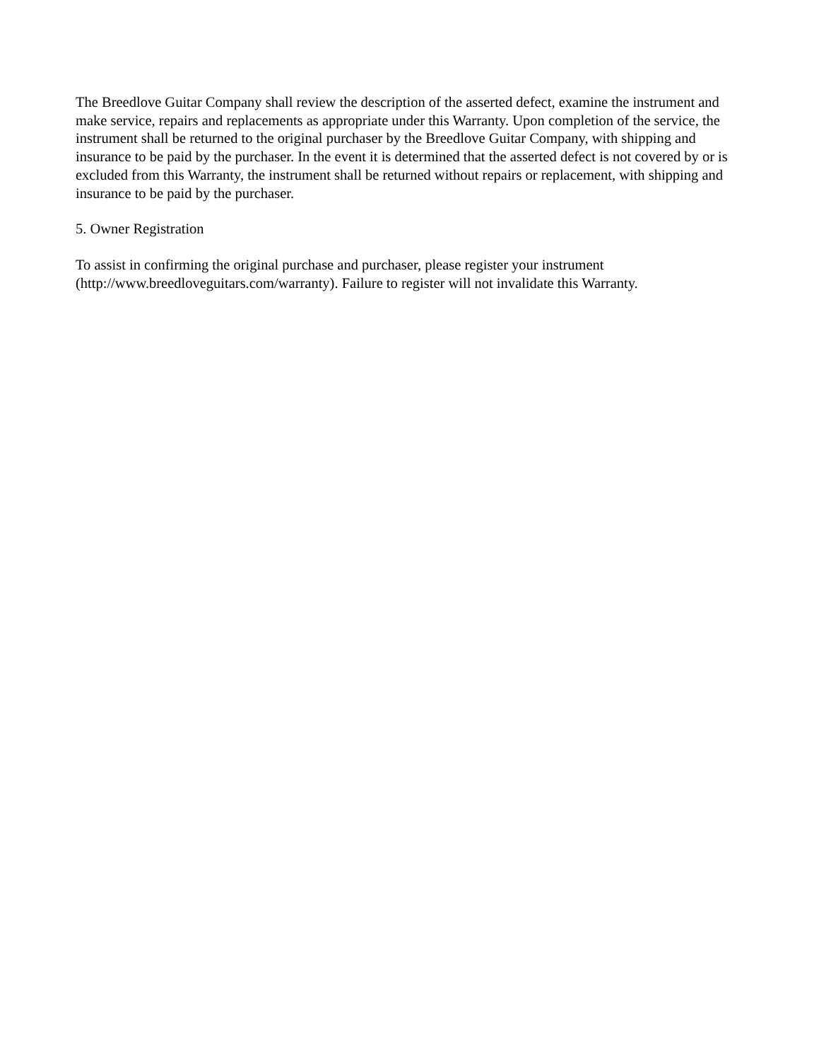The Breedlove Guitar Company shall review the description of the asserted defect, examine the instrument and make service, repairs and replacements as appropriate under this Warranty. Upon completion of the service, the instrument shall be returned to the original purchaser by the Breedlove Guitar Company, with shipping and insurance to be paid by the purchaser. In the event it is determined that the asserted defect is not covered by or is excluded from this Warranty, the instrument shall be returned without repairs or replacement, with shipping and insurance to be paid by the purchaser.
5. Owner Registration
To assist in confirming the original purchase and purchaser, please register your instrument (http://www.breedloveguitars.com/warranty). Failure to register will not invalidate this Warranty.